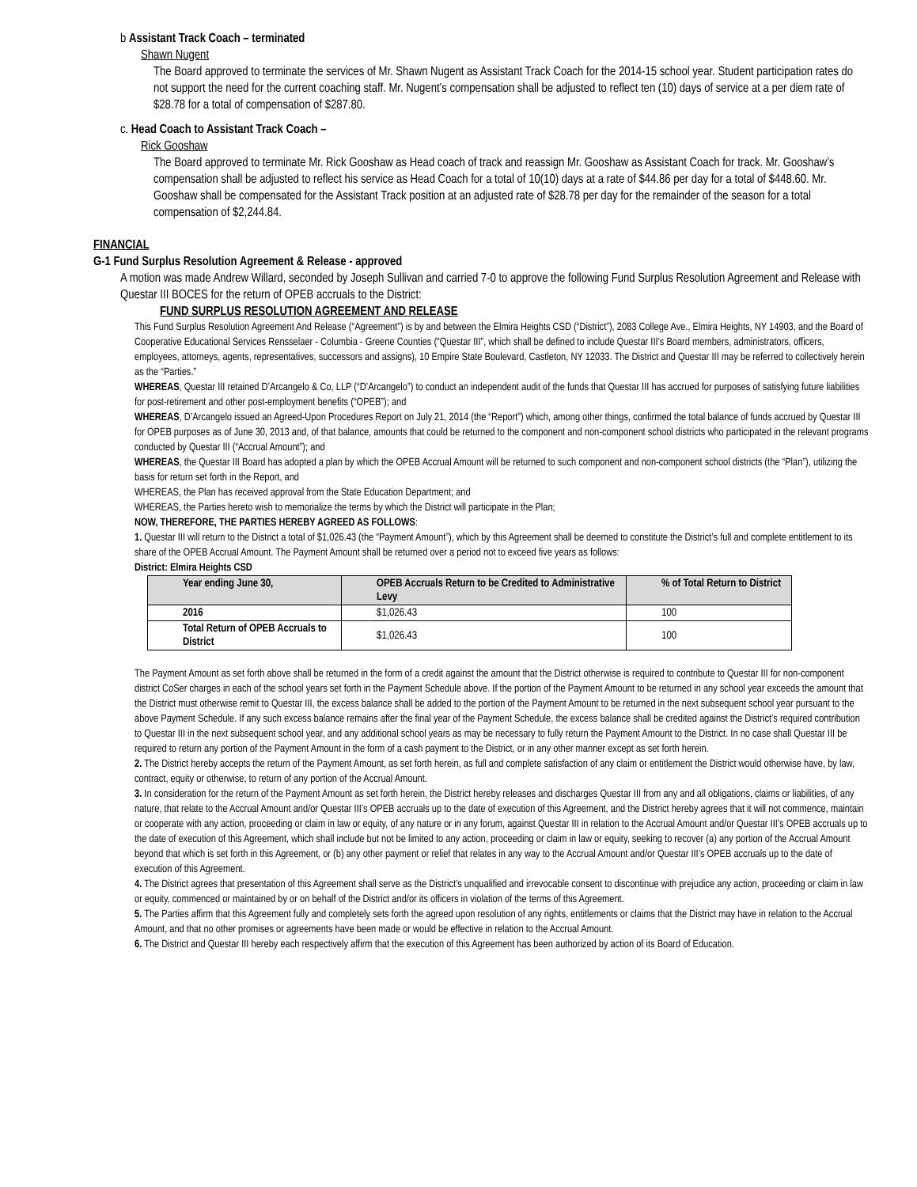b Assistant Track Coach – terminated
Shawn Nugent
The Board approved to terminate the services of Mr. Shawn Nugent as Assistant Track Coach for the 2014-15 school year. Student participation rates do not support the need for the current coaching staff. Mr. Nugent’s compensation shall be adjusted to reflect ten (10) days of service at a per diem rate of $28.78 for a total of compensation of $287.80.
c. Head Coach to Assistant Track Coach –
Rick Gooshaw
The Board approved to terminate Mr. Rick Gooshaw as Head coach of track and reassign Mr. Gooshaw as Assistant Coach for track. Mr. Gooshaw’s compensation shall be adjusted to reflect his service as Head Coach for a total of 10(10) days at a rate of $44.86 per day for a total of $448.60. Mr. Gooshaw shall be compensated for the Assistant Track position at an adjusted rate of $28.78 per day for the remainder of the season for a total compensation of $2,244.84.
FINANCIAL
G-1 Fund Surplus Resolution Agreement & Release - approved
A motion was made Andrew Willard, seconded by Joseph Sullivan and carried 7-0 to approve the following Fund Surplus Resolution Agreement and Release with Questar III BOCES for the return of OPEB accruals to the District:
FUND SURPLUS RESOLUTION AGREEMENT AND RELEASE
This Fund Surplus Resolution Agreement And Release (“Agreement”) is by and between the Elmira Heights CSD (“District”), 2083 College Ave., Elmira Heights, NY 14903, and the Board of Cooperative Educational Services Rensselaer - Columbia - Greene Counties (“Questar III”, which shall be defined to include Questar III’s Board members, administrators, officers, employees, attorneys, agents, representatives, successors and assigns), 10 Empire State Boulevard, Castleton, NY 12033. The District and Questar III may be referred to collectively herein as the “Parties.”
WHEREAS, Questar III retained D’Arcangelo & Co, LLP (“D’Arcangelo”) to conduct an independent audit of the funds that Questar III has accrued for purposes of satisfying future liabilities for post-retirement and other post-employment benefits (“OPEB”); and
WHEREAS, D’Arcangelo issued an Agreed-Upon Procedures Report on July 21, 2014 (the “Report”) which, among other things, confirmed the total balance of funds accrued by Questar III for OPEB purposes as of June 30, 2013 and, of that balance, amounts that could be returned to the component and non-component school districts who participated in the relevant programs conducted by Questar III (“Accrual Amount”); and
WHEREAS, the Questar III Board has adopted a plan by which the OPEB Accrual Amount will be returned to such component and non-component school districts (the “Plan”), utilizing the basis for return set forth in the Report, and
WHEREAS, the Plan has received approval from the State Education Department; and
WHEREAS, the Parties hereto wish to memorialize the terms by which the District will participate in the Plan;
NOW, THEREFORE, THE PARTIES HEREBY AGREED AS FOLLOWS:
1. Questar III will return to the District a total of $1,026.43 (the “Payment Amount”), which by this Agreement shall be deemed to constitute the District’s full and complete entitlement to its share of the OPEB Accrual Amount. The Payment Amount shall be returned over a period not to exceed five years as follows:
District: Elmira Heights CSD
| Year ending June 30, | OPEB Accruals Return to be Credited to Administrative Levy | % of Total Return to District |
| --- | --- | --- |
| 2016 | $1,026.43 | 100 |
| Total Return of OPEB Accruals to District | $1,026.43 | 100 |
The Payment Amount as set forth above shall be returned in the form of a credit against the amount that the District otherwise is required to contribute to Questar III for non-component district CoSer charges in each of the school years set forth in the Payment Schedule above. If the portion of the Payment Amount to be returned in any school year exceeds the amount that the District must otherwise remit to Questar III, the excess balance shall be added to the portion of the Payment Amount to be returned in the next subsequent school year pursuant to the above Payment Schedule. If any such excess balance remains after the final year of the Payment Schedule, the excess balance shall be credited against the District’s required contribution to Questar III in the next subsequent school year, and any additional school years as may be necessary to fully return the Payment Amount to the District. In no case shall Questar III be required to return any portion of the Payment Amount in the form of a cash payment to the District, or in any other manner except as set forth herein.
2. The District hereby accepts the return of the Payment Amount, as set forth herein, as full and complete satisfaction of any claim or entitlement the District would otherwise have, by law, contract, equity or otherwise, to return of any portion of the Accrual Amount.
3. In consideration for the return of the Payment Amount as set forth herein, the District hereby releases and discharges Questar III from any and all obligations, claims or liabilities, of any nature, that relate to the Accrual Amount and/or Questar III’s OPEB accruals up to the date of execution of this Agreement, and the District hereby agrees that it will not commence, maintain or cooperate with any action, proceeding or claim in law or equity, of any nature or in any forum, against Questar III in relation to the Accrual Amount and/or Questar III’s OPEB accruals up to the date of execution of this Agreement, which shall include but not be limited to any action, proceeding or claim in law or equity, seeking to recover (a) any portion of the Accrual Amount beyond that which is set forth in this Agreement, or (b) any other payment or relief that relates in any way to the Accrual Amount and/or Questar III’s OPEB accruals up to the date of execution of this Agreement.
4. The District agrees that presentation of this Agreement shall serve as the District’s unqualified and irrevocable consent to discontinue with prejudice any action, proceeding or claim in law or equity, commenced or maintained by or on behalf of the District and/or its officers in violation of the terms of this Agreement.
5. The Parties affirm that this Agreement fully and completely sets forth the agreed upon resolution of any rights, entitlements or claims that the District may have in relation to the Accrual Amount, and that no other promises or agreements have been made or would be effective in relation to the Accrual Amount.
6. The District and Questar III hereby each respectively affirm that the execution of this Agreement has been authorized by action of its Board of Education.